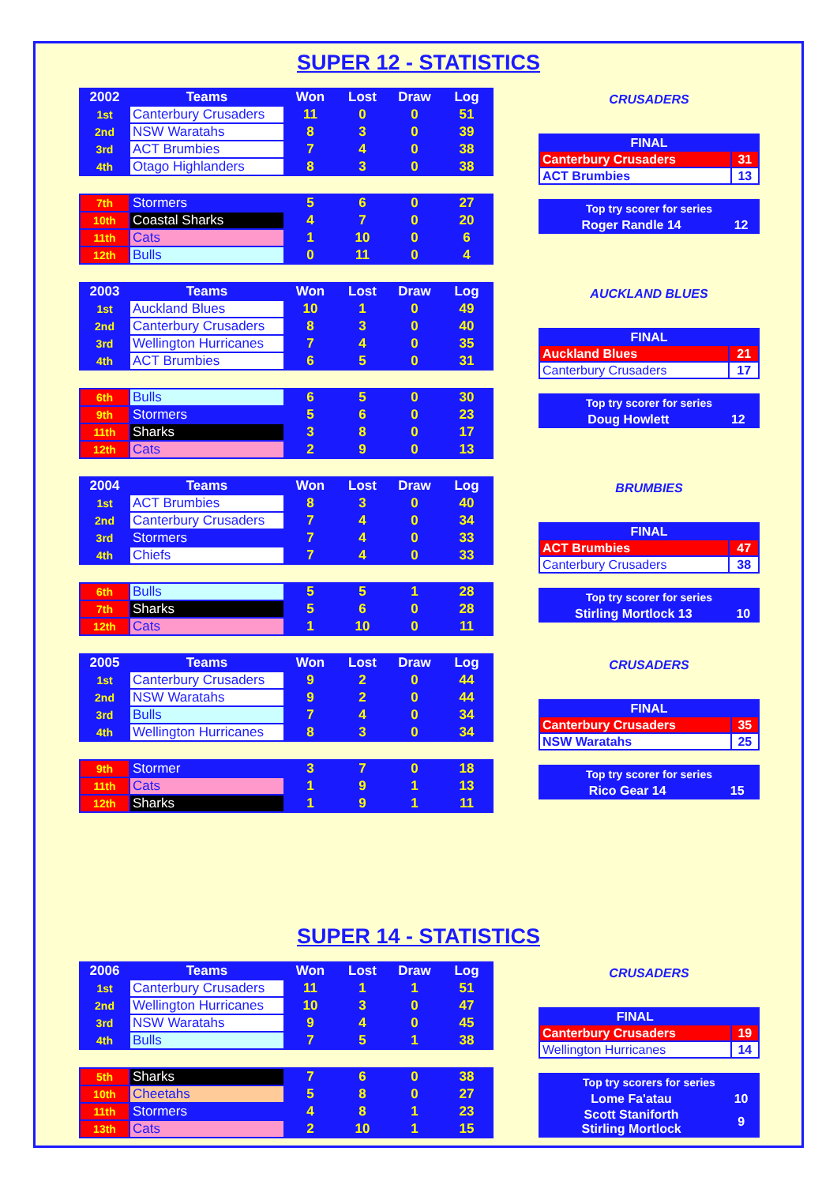SUPER 12 - STATISTICS
| 2002 | Teams | Won | Lost | Draw | Log |
| --- | --- | --- | --- | --- | --- |
| 1st | Canterbury Crusaders | 11 | 0 | 0 | 51 |
| 2nd | NSW Waratahs | 8 | 3 | 0 | 39 |
| 3rd | ACT Brumbies | 7 | 4 | 0 | 38 |
| 4th | Otago Highlanders | 8 | 3 | 0 | 38 |
| 7th | Stormers | 5 | 6 | 0 | 27 |
| 10th | Coastal Sharks | 4 | 7 | 0 | 20 |
| 11th | Cats | 1 | 10 | 0 | 6 |
| 12th | Bulls | 0 | 11 | 0 | 4 |
CRUSADERS
| FINAL | |
| --- | --- |
| Canterbury Crusaders | 31 |
| ACT Brumbies | 13 |
| Top try scorer for series | |
| --- | --- |
| Roger Randle 14 | 12 |
| 2003 | Teams | Won | Lost | Draw | Log |
| --- | --- | --- | --- | --- | --- |
| 1st | Auckland Blues | 10 | 1 | 0 | 49 |
| 2nd | Canterbury Crusaders | 8 | 3 | 0 | 40 |
| 3rd | Wellington Hurricanes | 7 | 4 | 0 | 35 |
| 4th | ACT Brumbies | 6 | 5 | 0 | 31 |
| 6th | Bulls | 6 | 5 | 0 | 30 |
| 9th | Stormers | 5 | 6 | 0 | 23 |
| 11th | Sharks | 3 | 8 | 0 | 17 |
| 12th | Cats | 2 | 9 | 0 | 13 |
AUCKLAND BLUES
| FINAL | |
| --- | --- |
| Auckland Blues | 21 |
| Canterbury Crusaders | 17 |
| Top try scorer for series | |
| --- | --- |
| Doug Howlett | 12 |
| 2004 | Teams | Won | Lost | Draw | Log |
| --- | --- | --- | --- | --- | --- |
| 1st | ACT Brumbies | 8 | 3 | 0 | 40 |
| 2nd | Canterbury Crusaders | 7 | 4 | 0 | 34 |
| 3rd | Stormers | 7 | 4 | 0 | 33 |
| 4th | Chiefs | 7 | 4 | 0 | 33 |
| 6th | Bulls | 5 | 5 | 1 | 28 |
| 7th | Sharks | 5 | 6 | 0 | 28 |
| 12th | Cats | 1 | 10 | 0 | 11 |
BRUMBIES
| FINAL | |
| --- | --- |
| ACT Brumbies | 47 |
| Canterbury Crusaders | 38 |
| Top try scorer for series | |
| --- | --- |
| Stirling Mortlock 13 | 10 |
| 2005 | Teams | Won | Lost | Draw | Log |
| --- | --- | --- | --- | --- | --- |
| 1st | Canterbury Crusaders | 9 | 2 | 0 | 44 |
| 2nd | NSW Waratahs | 9 | 2 | 0 | 44 |
| 3rd | Bulls | 7 | 4 | 0 | 34 |
| 4th | Wellington Hurricanes | 8 | 3 | 0 | 34 |
| 9th | Stormer | 3 | 7 | 0 | 18 |
| 11th | Cats | 1 | 9 | 1 | 13 |
| 12th | Sharks | 1 | 9 | 1 | 11 |
CRUSADERS
| FINAL | |
| --- | --- |
| Canterbury Crusaders | 35 |
| NSW Waratahs | 25 |
| Top try scorer for series | |
| --- | --- |
| Rico Gear 14 | 15 |
SUPER 14 - STATISTICS
| 2006 | Teams | Won | Lost | Draw | Log |
| --- | --- | --- | --- | --- | --- |
| 1st | Canterbury Crusaders | 11 | 1 | 1 | 51 |
| 2nd | Wellington Hurricanes | 10 | 3 | 0 | 47 |
| 3rd | NSW Waratahs | 9 | 4 | 0 | 45 |
| 4th | Bulls | 7 | 5 | 1 | 38 |
| 5th | Sharks | 7 | 6 | 0 | 38 |
| 10th | Cheetahs | 5 | 8 | 0 | 27 |
| 11th | Stormers | 4 | 8 | 1 | 23 |
| 13th | Cats | 2 | 10 | 1 | 15 |
CRUSADERS
| FINAL | |
| --- | --- |
| Canterbury Crusaders | 19 |
| Wellington Hurricanes | 14 |
| Top try scorers for series | |
| --- | --- |
| Lome Fa'atau | 10 |
| Scott Staniforth Stirling Mortlock | 9 |